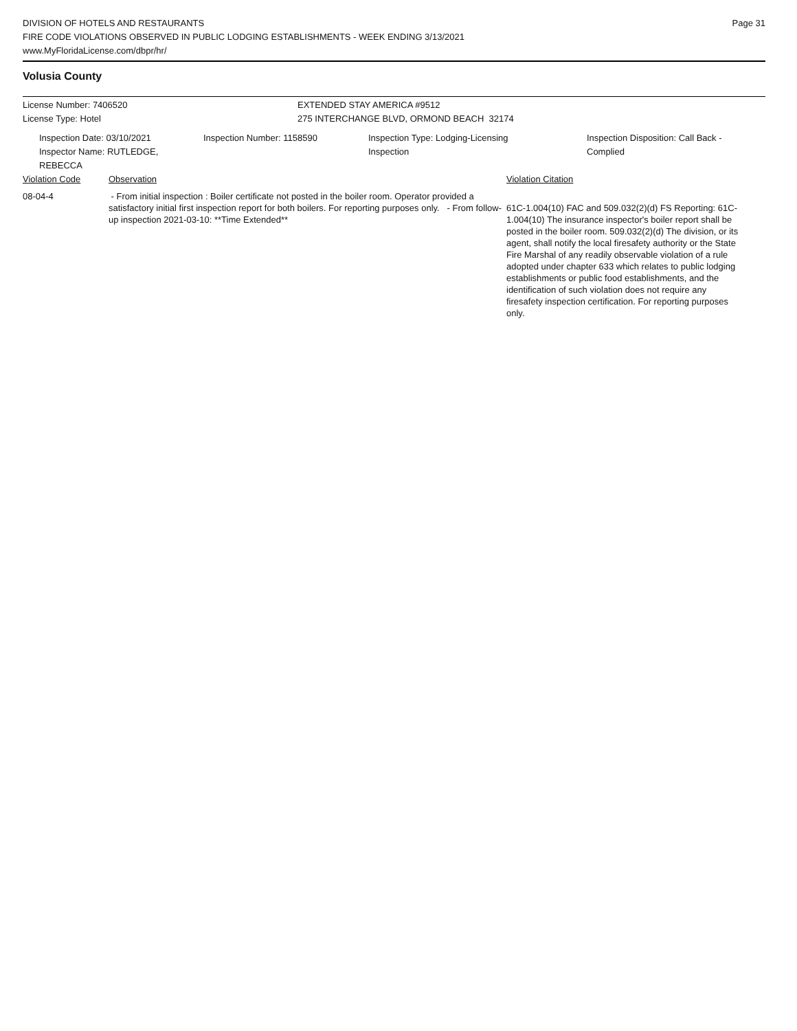DIVISION OF HOTELS AND RESTAURANTS
FIRE CODE VIOLATIONS OBSERVED IN PUBLIC LODGING ESTABLISHMENTS - WEEK ENDING 3/13/2021
www.MyFloridaLicense.com/dbpr/hr/
Page 31
Volusia County
License Number: 7406520
License Type: Hotel
EXTENDED STAY AMERICA #9512
275 INTERCHANGE BLVD, ORMOND BEACH 32174
Inspection Date: 03/10/2021
Inspector Name: RUTLEDGE, REBECCA
Inspection Number: 1158590 Inspection Type: Lodging-Licensing
Inspection
Inspection Disposition: Call Back -
Complied
Violation Code Observation Violation Citation
08-04-4 - From initial inspection : Boiler certificate not posted in the boiler room. Operator provided a satisfactory initial first inspection report for both boilers. For reporting purposes only. - From follow-up inspection 2021-03-10: **Time Extended**
61C-1.004(10) FAC and 509.032(2)(d) FS Reporting: 61C-1.004(10) The insurance inspector's boiler report shall be posted in the boiler room. 509.032(2)(d) The division, or its agent, shall notify the local firesafety authority or the State Fire Marshal of any readily observable violation of a rule adopted under chapter 633 which relates to public lodging establishments or public food establishments, and the identification of such violation does not require any firesafety inspection certification. For reporting purposes only.